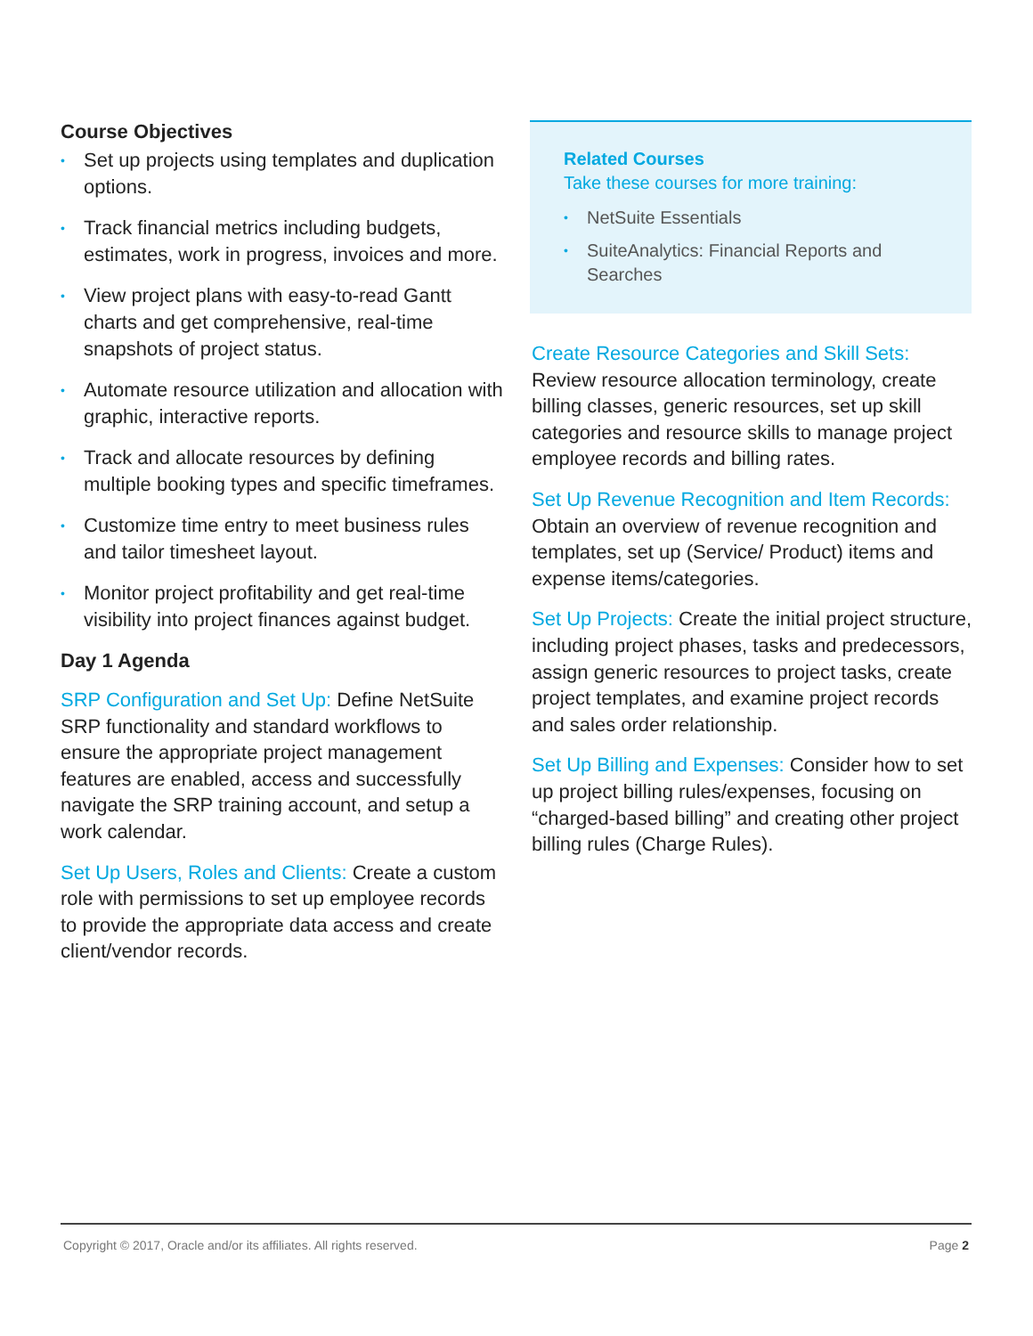Course Objectives
• Set up projects using templates and duplication options.
• Track financial metrics including budgets, estimates, work in progress, invoices and more.
• View project plans with easy-to-read Gantt charts and get comprehensive, real-time snapshots of project status.
• Automate resource utilization and allocation with graphic, interactive reports.
• Track and allocate resources by defining multiple booking types and specific timeframes.
• Customize time entry to meet business rules and tailor timesheet layout.
• Monitor project profitability and get real-time visibility into project finances against budget.
Day 1 Agenda
SRP Configuration and Set Up: Define NetSuite SRP functionality and standard workflows to ensure the appropriate project management features are enabled, access and successfully navigate the SRP training account, and setup a work calendar.
Set Up Users, Roles and Clients: Create a custom role with permissions to set up employee records to provide the appropriate data access and create client/vendor records.
Related Courses
Take these courses for more training:
• NetSuite Essentials
• SuiteAnalytics: Financial Reports and Searches
Create Resource Categories and Skill Sets: Review resource allocation terminology, create billing classes, generic resources, set up skill categories and resource skills to manage project employee records and billing rates.
Set Up Revenue Recognition and Item Records: Obtain an overview of revenue recognition and templates, set up (Service/ Product) items and expense items/categories.
Set Up Projects: Create the initial project structure, including project phases, tasks and predecessors, assign generic resources to project tasks, create project templates, and examine project records and sales order relationship.
Set Up Billing and Expenses: Consider how to set up project billing rules/expenses, focusing on “charged-based billing” and creating other project billing rules (Charge Rules).
Copyright © 2017, Oracle and/or its affiliates. All rights reserved. Page 2